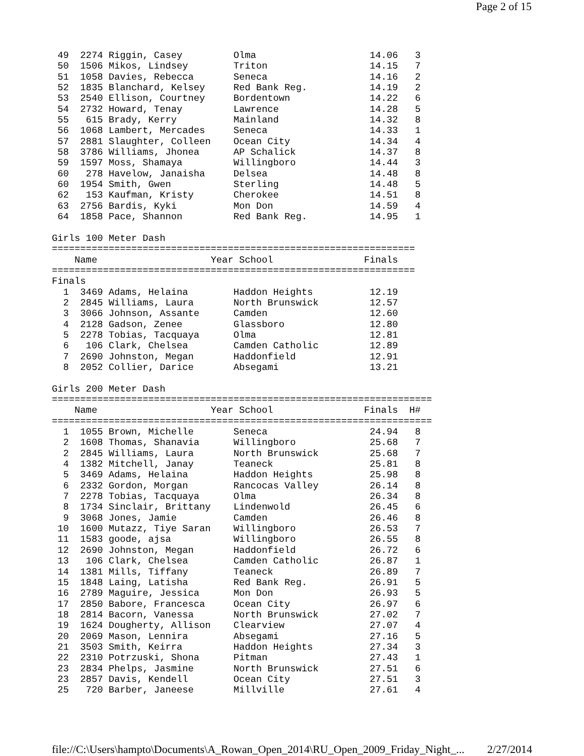Page 2 of 15
 49  2274 Riggin, Casey         Olma                    14.06   3
 50  1506 Mikos, Lindsey        Triton                  14.15   7
 51  1058 Davies, Rebecca       Seneca                  14.16   2
 52  1835 Blanchard, Kelsey     Red Bank Reg.           14.19   2
 53  2540 Ellison, Courtney     Bordentown              14.22   6
 54  2732 Howard, Tenay         Lawrence                14.28   5
 55   615 Brady, Kerry          Mainland                14.32   8
 56  1068 Lambert, Mercades     Seneca                  14.33   1
 57  2881 Slaughter, Colleen    Ocean City              14.34   4
 58  3786 Williams, Jhonea      AP Schalick             14.37   8
 59  1597 Moss, Shamaya         Willingboro             14.44   3
 60   278 Havelow, Janaisha     Delsea                  14.48   8
 60  1954 Smith, Gwen           Sterling                14.48   5
 62   153 Kaufman, Kristy       Cherokee                14.51   8
 63  2756 Bardis, Kyki          Mon Don                 14.59   4
 64  1858 Pace, Shannon         Red Bank Reg.           14.95   1

Girls 100 Meter Dash
================================================================
    Name                    Year School                Finals
================================================================
Finals
  1  3469 Adams, Helaina        Haddon Heights          12.19
  2  2845 Williams, Laura       North Brunswick         12.57
  3  3066 Johnson, Assante      Camden                  12.60
  4  2128 Gadson, Zenee         Glassboro               12.80
  5  2278 Tobias, Tacquaya      Olma                    12.81
  6   106 Clark, Chelsea        Camden Catholic         12.89
  7  2690 Johnston, Megan       Haddonfield             12.91
  8  2052 Collier, Darice       Absegami                13.21

Girls 200 Meter Dash
===================================================================
    Name                    Year School                Finals  H#
===================================================================
  1  1055 Brown, Michelle       Seneca                  24.94   8
  2  1608 Thomas, Shanavia      Willingboro             25.68   7
  2  2845 Williams, Laura       North Brunswick         25.68   7
  4  1382 Mitchell, Janay       Teaneck                 25.81   8
  5  3469 Adams, Helaina        Haddon Heights          25.98   8
  6  2332 Gordon, Morgan        Rancocas Valley         26.14   8
  7  2278 Tobias, Tacquaya      Olma                    26.34   8
  8  1734 Sinclair, Brittany    Lindenwold              26.45   6
  9  3068 Jones, Jamie          Camden                  26.46   8
 10  1600 Mutazz, Tiye Saran    Willingboro             26.53   7
 11  1583 goode, ajsa           Willingboro             26.55   8
 12  2690 Johnston, Megan       Haddonfield             26.72   6
 13   106 Clark, Chelsea        Camden Catholic         26.87   1
 14  1381 Mills, Tiffany        Teaneck                 26.89   7
 15  1848 Laing, Latisha        Red Bank Reg.           26.91   5
 16  2789 Maguire, Jessica      Mon Don                 26.93   5
 17  2850 Babore, Francesca     Ocean City              26.97   6
 18  2814 Bacorn, Vanessa       North Brunswick         27.02   7
 19  1624 Dougherty, Allison    Clearview               27.07   4
 20  2069 Mason, Lennira        Absegami                27.16   5
 21  3503 Smith, Keirra         Haddon Heights          27.34   3
 22  2310 Potrzuski, Shona      Pitman                  27.43   1
 23  2834 Phelps, Jasmine       North Brunswick         27.51   6
 23  2857 Davis, Kendell        Ocean City              27.51   3
 25   720 Barber, Janeese       Millville               27.61   4
file://C:\Users\hampto\Documents\A_Rowan_Open_2014\RU_Open_2009_Friday_Night_... 2/27/2014